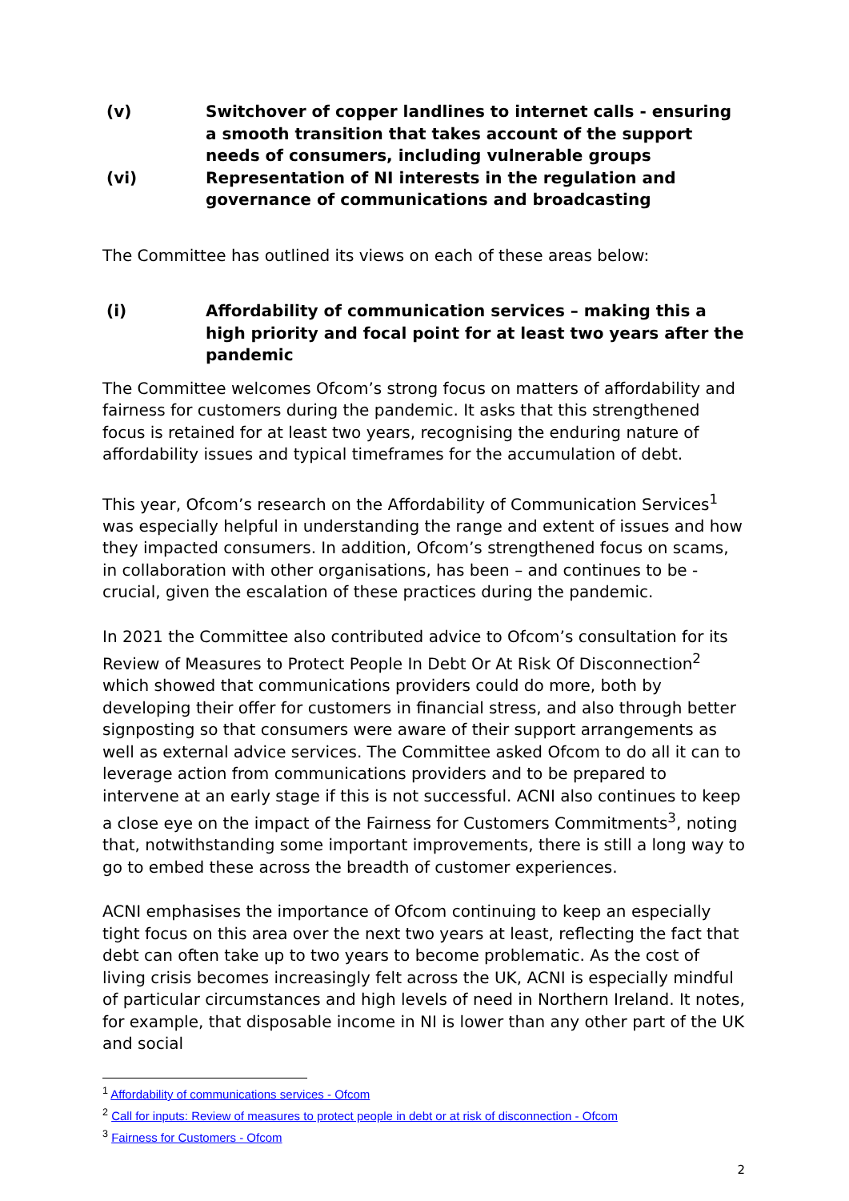(v) Switchover of copper landlines to internet calls - ensuring a smooth transition that takes account of the support needs of consumers, including vulnerable groups
(vi) Representation of NI interests in the regulation and governance of communications and broadcasting
The Committee has outlined its views on each of these areas below:
(i) Affordability of communication services – making this a high priority and focal point for at least two years after the pandemic
The Committee welcomes Ofcom’s strong focus on matters of affordability and fairness for customers during the pandemic. It asks that this strengthened focus is retained for at least two years, recognising the enduring nature of affordability issues and typical timeframes for the accumulation of debt.
This year, Ofcom’s research on the Affordability of Communication Services<sup>1</sup> was especially helpful in understanding the range and extent of issues and how they impacted consumers. In addition, Ofcom’s strengthened focus on scams, in collaboration with other organisations, has been – and continues to be - crucial, given the escalation of these practices during the pandemic.
In 2021 the Committee also contributed advice to Ofcom’s consultation for its Review of Measures to Protect People In Debt Or At Risk Of Disconnection<sup>2</sup> which showed that communications providers could do more, both by developing their offer for customers in financial stress, and also through better signposting so that consumers were aware of their support arrangements as well as external advice services. The Committee asked Ofcom to do all it can to leverage action from communications providers and to be prepared to intervene at an early stage if this is not successful. ACNI also continues to keep a close eye on the impact of the Fairness for Customers Commitments<sup>3</sup>, noting that, notwithstanding some important improvements, there is still a long way to go to embed these across the breadth of customer experiences.
ACNI emphasises the importance of Ofcom continuing to keep an especially tight focus on this area over the next two years at least, reflecting the fact that debt can often take up to two years to become problematic. As the cost of living crisis becomes increasingly felt across the UK, ACNI is especially mindful of particular circumstances and high levels of need in Northern Ireland. It notes, for example, that disposable income in NI is lower than any other part of the UK and social
<sup>1</sup> Affordability of communications services - Ofcom
<sup>2</sup> Call for inputs: Review of measures to protect people in debt or at risk of disconnection - Ofcom
<sup>3</sup> Fairness for Customers - Ofcom
2